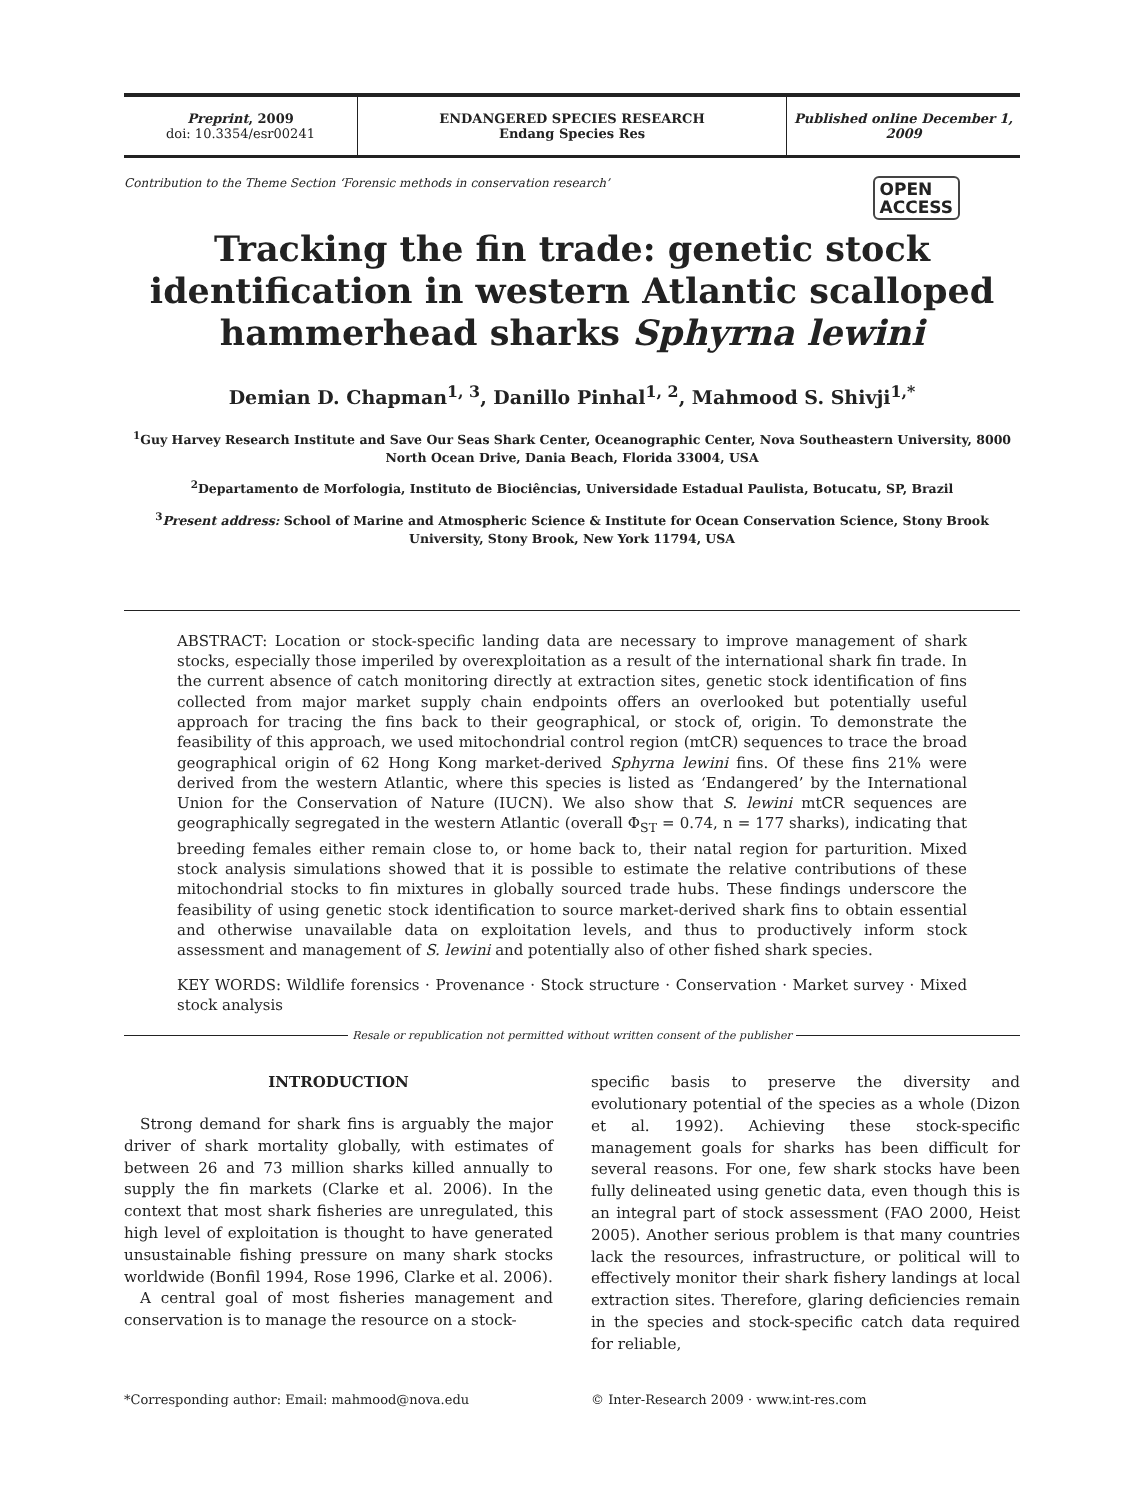Preprint, 2009
doi: 10.3354/esr00241
ENDANGERED SPECIES RESEARCH
Endang Species Res
Published online December 1, 2009
Contribution to the Theme Section ‘Forensic methods in conservation research’ OPEN
ACCESS
Tracking the fin trade: genetic stock identification in western Atlantic scalloped hammerhead sharks Sphyrna lewini
Demian D. Chapman<sup>1, 3</sup>, Danillo Pinhal<sup>1, 2</sup>, Mahmood S. Shivji<sup>1,*</sup>
<sup>1</sup> Guy Harvey Research Institute and Save Our Seas Shark Center, Oceanographic Center, Nova Southeastern University, 8000 North Ocean Drive, Dania Beach, Florida 33004, USA
<sup>2</sup> Departamento de Morfologia, Instituto de Biociências, Universidade Estadual Paulista, Botucatu, SP, Brazil
<sup>3</sup> Present address: School of Marine and Atmospheric Science & Institute for Ocean Conservation Science, Stony Brook University, Stony Brook, New York 11794, USA
ABSTRACT: Location or stock-specific landing data are necessary to improve management of shark stocks, especially those imperiled by overexploitation as a result of the international shark fin trade. In the current absence of catch monitoring directly at extraction sites, genetic stock identification of fins collected from major market supply chain endpoints offers an overlooked but potentially useful approach for tracing the fins back to their geographical, or stock of, origin. To demonstrate the feasibility of this approach, we used mitochondrial control region (mtCR) sequences to trace the broad geographical origin of 62 Hong Kong market-derived Sphyrna lewini fins. Of these fins 21% were derived from the western Atlantic, where this species is listed as ‘Endangered’ by the International Union for the Conservation of Nature (IUCN). We also show that S. lewini mtCR sequences are geographically segregated in the western Atlantic (overall Φ<sub>ST</sub> = 0.74, n = 177 sharks), indicating that breeding females either remain close to, or home back to, their natal region for parturition. Mixed stock analysis simulations showed that it is possible to estimate the relative contributions of these mitochondrial stocks to fin mixtures in globally sourced trade hubs. These findings underscore the feasibility of using genetic stock identification to source market-derived shark fins to obtain essential and otherwise unavailable data on exploitation levels, and thus to productively inform stock assessment and management of S. lewini and potentially also of other fished shark species.
KEY WORDS: Wildlife forensics · Provenance · Stock structure · Conservation · Market survey · Mixed stock analysis
Resale or republication not permitted without written consent of the publisher
INTRODUCTION
Strong demand for shark fins is arguably the major driver of shark mortality globally, with estimates of between 26 and 73 million sharks killed annually to supply the fin markets (Clarke et al. 2006). In the context that most shark fisheries are unregulated, this high level of exploitation is thought to have generated unsustainable fishing pressure on many shark stocks worldwide (Bonfil 1994, Rose 1996, Clarke et al. 2006).
A central goal of most fisheries management and conservation is to manage the resource on a stock-
specific basis to preserve the diversity and evolutionary potential of the species as a whole (Dizon et al. 1992). Achieving these stock-specific management goals for sharks has been difficult for several reasons. For one, few shark stocks have been fully delineated using genetic data, even though this is an integral part of stock assessment (FAO 2000, Heist 2005). Another serious problem is that many countries lack the resources, infrastructure, or political will to effectively monitor their shark fishery landings at local extraction sites. Therefore, glaring deficiencies remain in the species and stock-specific catch data required for reliable,
*Corresponding author: Email: mahmood@nova.edu © Inter-Research 2009 · www.int-res.com